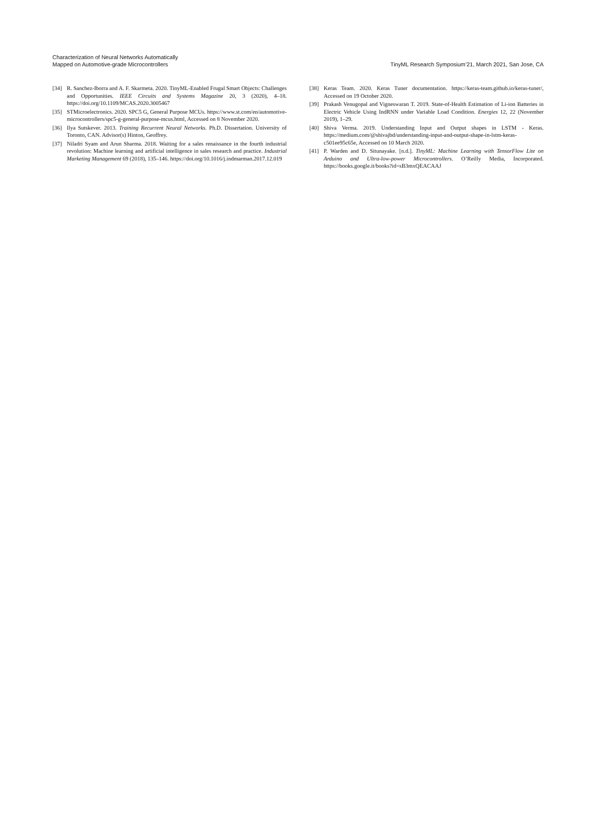Characterization of Neural Networks Automatically
Mapped on Automotive-grade Microcontrollers
TinyML Research Symposium’21, March 2021, San Jose, CA
[34] R. Sanchez-Iborra and A. F. Skarmeta. 2020. TinyML-Enabled Frugal Smart Objects: Challenges and Opportunities. IEEE Circuits and Systems Magazine 20, 3 (2020), 4–18. https://doi.org/10.1109/MCAS.2020.3005467
[35] STMicroelectronics. 2020. SPC5 G, General Purpose MCUs. https://www.st.com/en/automotive-microcontrollers/spc5-g-general-purpose-mcus.html, Accessed on 8 November 2020.
[36] Ilya Sutskever. 2013. Training Recurrent Neural Networks. Ph.D. Dissertation. University of Toronto, CAN. Advisor(s) Hinton, Geoffrey.
[37] Niladri Syam and Arun Sharma. 2018. Waiting for a sales renaissance in the fourth industrial revolution: Machine learning and artificial intelligence in sales research and practice. Industrial Marketing Management 69 (2018), 135–146. https://doi.org/10.1016/j.indmarman.2017.12.019
[38] Keras Team. 2020. Keras Tuner documentation. https://keras-team.github.io/keras-tuner/, Accessed on 19 October 2020.
[39] Prakash Venugopal and Vigneswaran T. 2019. State-of-Health Estimation of Li-ion Batteries in Electric Vehicle Using IndRNN under Variable Load Condition. Energies 12, 22 (November 2019), 1–29.
[40] Shiva Verma. 2019. Understanding Input and Output shapes in LSTM - Keras. https://medium.com/@shivajbd/understanding-input-and-output-shape-in-lstm-keras-c501ee95c65e, Accessed on 10 March 2020.
[41] P. Warden and D. Situnayake. [n.d.]. TinyML: Machine Learning with TensorFlow Lite on Arduino and Ultra-low-power Microcontrollers. O’Reilly Media, Incorporated. https://books.google.it/books?id=sB3mxQEACAAJ